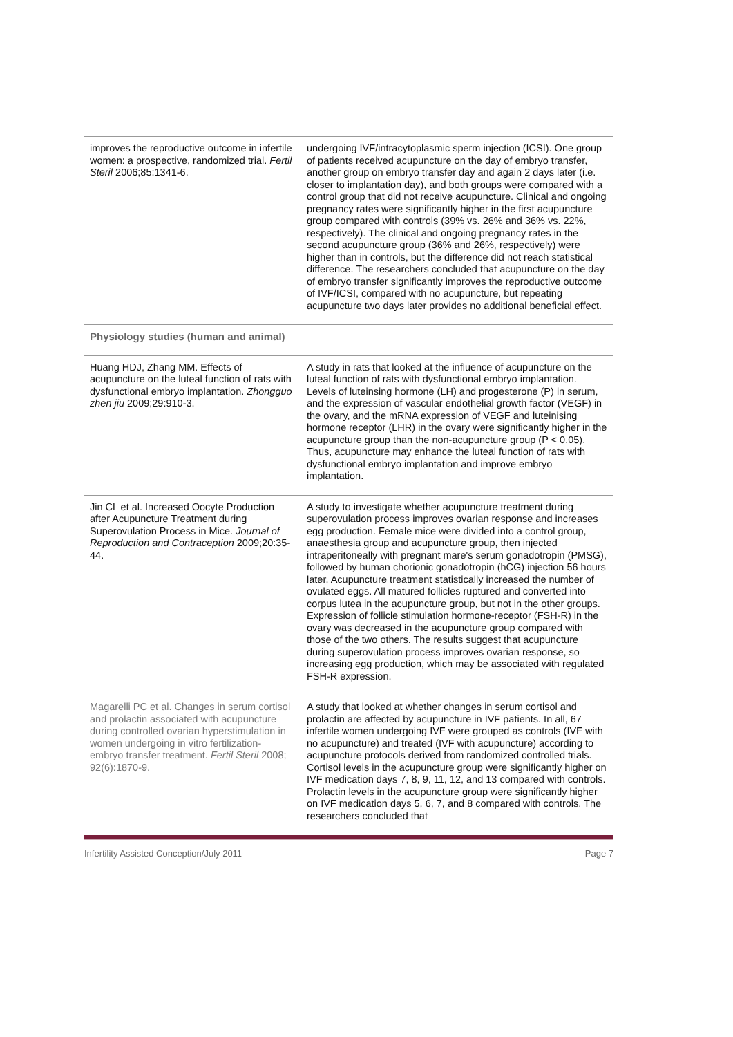| improves the reproductive outcome in infertile women: a prospective, randomized trial. Fertil Steril 2006;85:1341-6. | undergoing IVF/intracytoplasmic sperm injection (ICSI). One group of patients received acupuncture on the day of embryo transfer, another group on embryo transfer day and again 2 days later (i.e. closer to implantation day), and both groups were compared with a control group that did not receive acupuncture. Clinical and ongoing pregnancy rates were significantly higher in the first acupuncture group compared with controls (39% vs. 26% and 36% vs. 22%, respectively). The clinical and ongoing pregnancy rates in the second acupuncture group (36% and 26%, respectively) were higher than in controls, but the difference did not reach statistical difference. The researchers concluded that acupuncture on the day of embryo transfer significantly improves the reproductive outcome of IVF/ICSI, compared with no acupuncture, but repeating acupuncture two days later provides no additional beneficial effect. |
| Physiology studies (human and animal) | |
| Huang HDJ, Zhang MM. Effects of acupuncture on the luteal function of rats with dysfunctional embryo implantation. Zhongguo zhen jiu 2009;29:910-3. | A study in rats that looked at the influence of acupuncture on the luteal function of rats with dysfunctional embryo implantation. Levels of luteinsing hormone (LH) and progesterone (P) in serum, and the expression of vascular endothelial growth factor (VEGF) in the ovary, and the mRNA expression of VEGF and luteinising hormone receptor (LHR) in the ovary were significantly higher in the acupuncture group than the non-acupuncture group (P < 0.05). Thus, acupuncture may enhance the luteal function of rats with dysfunctional embryo implantation and improve embryo implantation. |
| Jin CL et al. Increased Oocyte Production after Acupuncture Treatment during Superovulation Process in Mice. Journal of Reproduction and Contraception 2009;20:35-44. | A study to investigate whether acupuncture treatment during superovulation process improves ovarian response and increases egg production. Female mice were divided into a control group, anaesthesia group and acupuncture group, then injected intraperitoneally with pregnant mare's serum gonadotropin (PMSG), followed by human chorionic gonadotropin (hCG) injection 56 hours later. Acupuncture treatment statistically increased the number of ovulated eggs. All matured follicles ruptured and converted into corpus lutea in the acupuncture group, but not in the other groups. Expression of follicle stimulation hormone-receptor (FSH-R) in the ovary was decreased in the acupuncture group compared with those of the two others. The results suggest that acupuncture during superovulation process improves ovarian response, so increasing egg production, which may be associated with regulated FSH-R expression. |
| Magarelli PC et al. Changes in serum cortisol and prolactin associated with acupuncture during controlled ovarian hyperstimulation in women undergoing in vitro fertilization-embryo transfer treatment. Fertil Steril 2008; 92(6):1870-9. | A study that looked at whether changes in serum cortisol and prolactin are affected by acupuncture in IVF patients. In all, 67 infertile women undergoing IVF were grouped as controls (IVF with no acupuncture) and treated (IVF with acupuncture) according to acupuncture protocols derived from randomized controlled trials. Cortisol levels in the acupuncture group were significantly higher on IVF medication days 7, 8, 9, 11, 12, and 13 compared with controls. Prolactin levels in the acupuncture group were significantly higher on IVF medication days 5, 6, 7, and 8 compared with controls. The researchers concluded that |
Infertility Assisted Conception/July 2011 Page 7